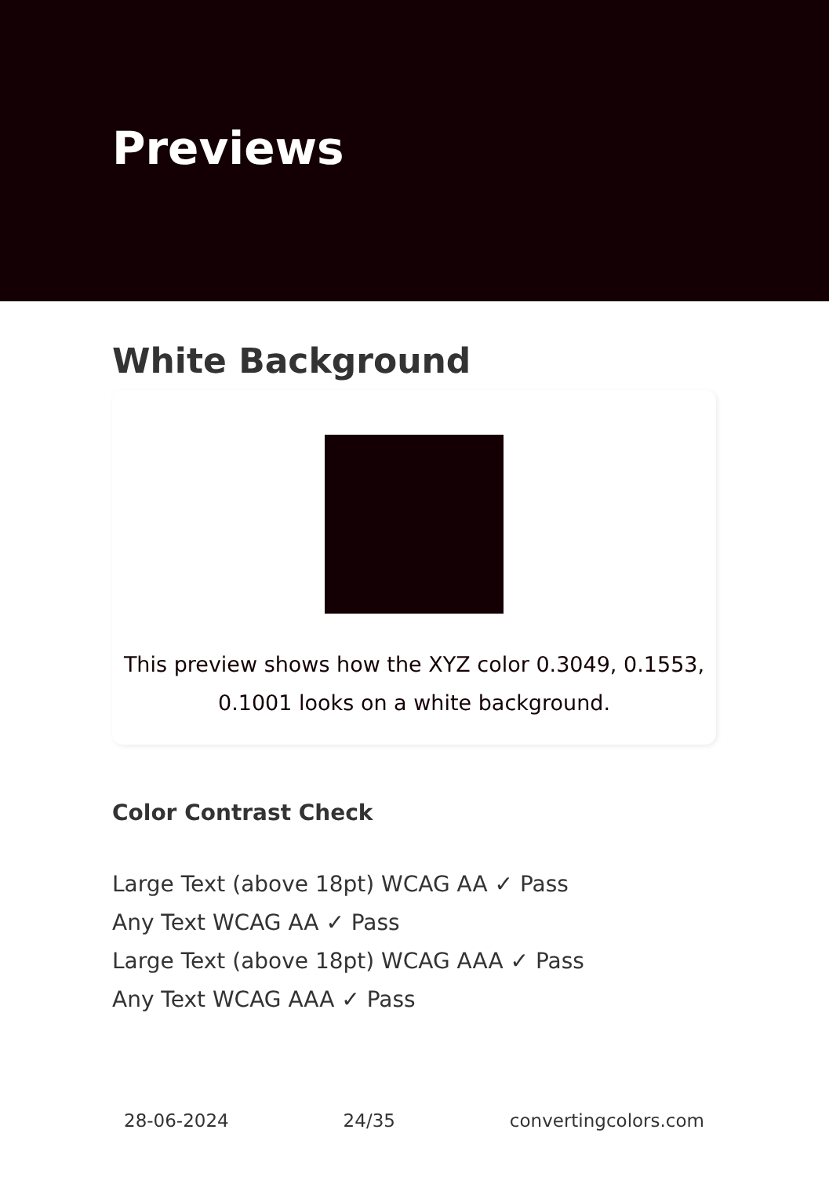Previews
White Background
This preview shows how the XYZ color 0.3049, 0.1553, 0.1001 looks on a white background.
Color Contrast Check
Large Text (above 18pt) WCAG AA ✓ Pass
Any Text WCAG AA ✓ Pass
Large Text (above 18pt) WCAG AAA ✓ Pass
Any Text WCAG AAA ✓ Pass
28-06-2024 24/35 convertingcolors.com